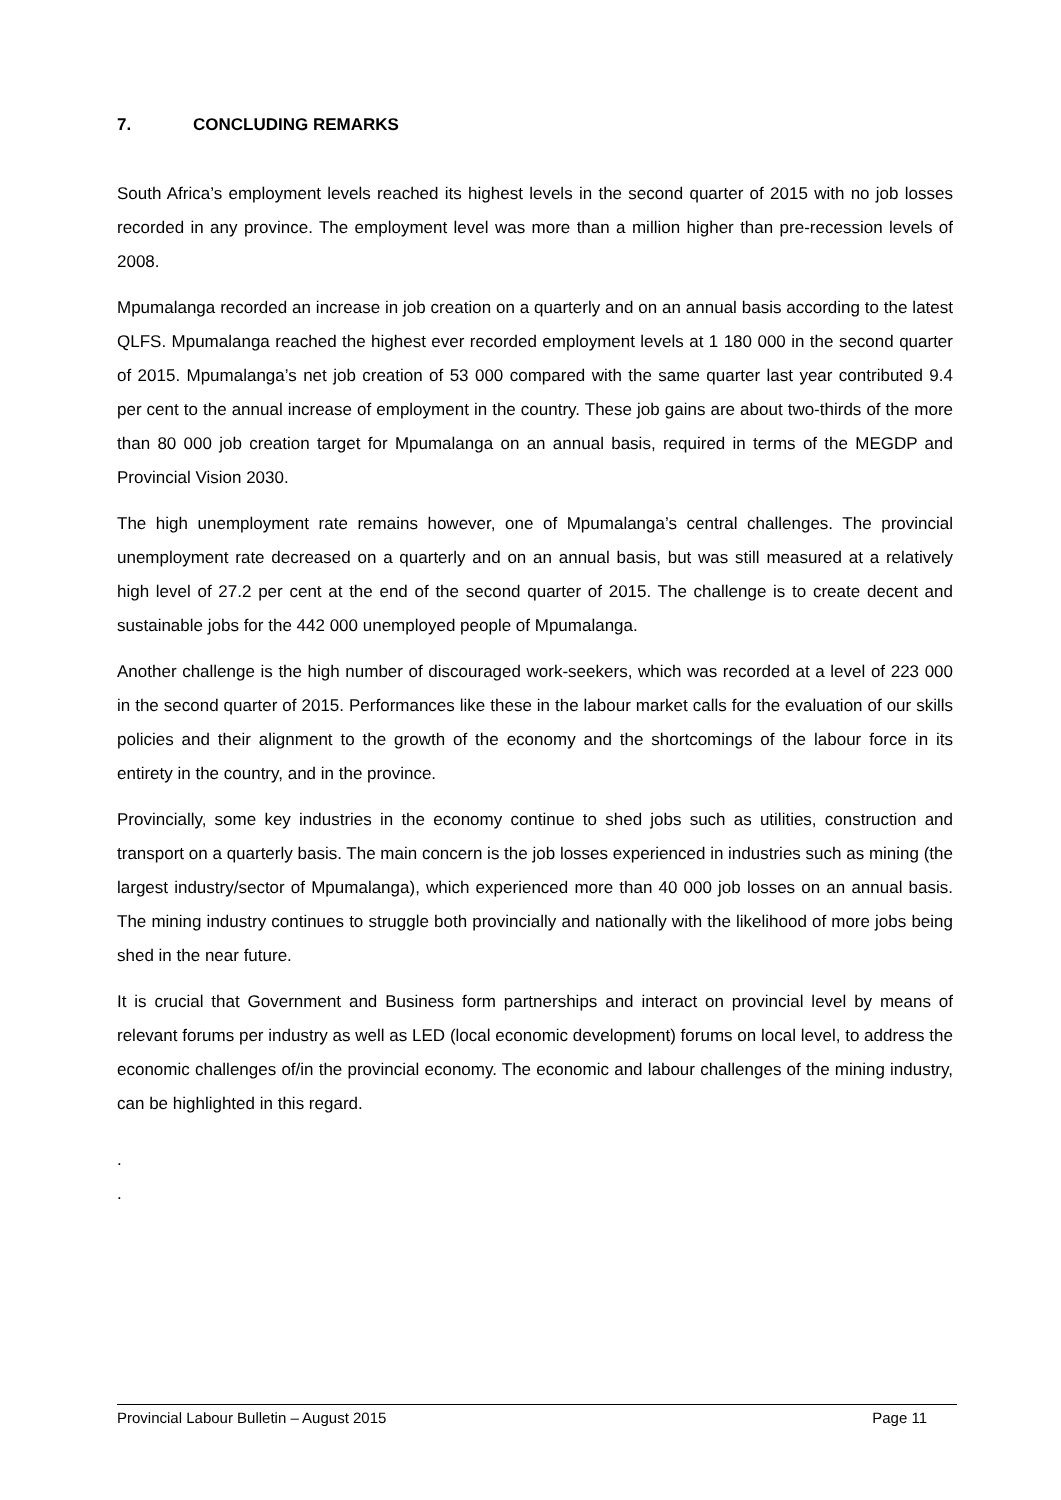7. CONCLUDING REMARKS
South Africa’s employment levels reached its highest levels in the second quarter of 2015 with no job losses recorded in any province. The employment level was more than a million higher than pre-recession levels of 2008.
Mpumalanga recorded an increase in job creation on a quarterly and on an annual basis according to the latest QLFS. Mpumalanga reached the highest ever recorded employment levels at 1 180 000 in the second quarter of 2015. Mpumalanga’s net job creation of 53 000 compared with the same quarter last year contributed 9.4 per cent to the annual increase of employment in the country. These job gains are about two-thirds of the more than 80 000 job creation target for Mpumalanga on an annual basis, required in terms of the MEGDP and Provincial Vision 2030.
The high unemployment rate remains however, one of Mpumalanga’s central challenges. The provincial unemployment rate decreased on a quarterly and on an annual basis, but was still measured at a relatively high level of 27.2 per cent at the end of the second quarter of 2015. The challenge is to create decent and sustainable jobs for the 442 000 unemployed people of Mpumalanga.
Another challenge is the high number of discouraged work-seekers, which was recorded at a level of 223 000 in the second quarter of 2015. Performances like these in the labour market calls for the evaluation of our skills policies and their alignment to the growth of the economy and the shortcomings of the labour force in its entirety in the country, and in the province.
Provincially, some key industries in the economy continue to shed jobs such as utilities, construction and transport on a quarterly basis. The main concern is the job losses experienced in industries such as mining (the largest industry/sector of Mpumalanga), which experienced more than 40 000 job losses on an annual basis. The mining industry continues to struggle both provincially and nationally with the likelihood of more jobs being shed in the near future.
It is crucial that Government and Business form partnerships and interact on provincial level by means of relevant forums per industry as well as LED (local economic development) forums on local level, to address the economic challenges of/in the provincial economy. The economic and labour challenges of the mining industry, can be highlighted in this regard.
.
.
Provincial Labour Bulletin – August 2015 Page 11